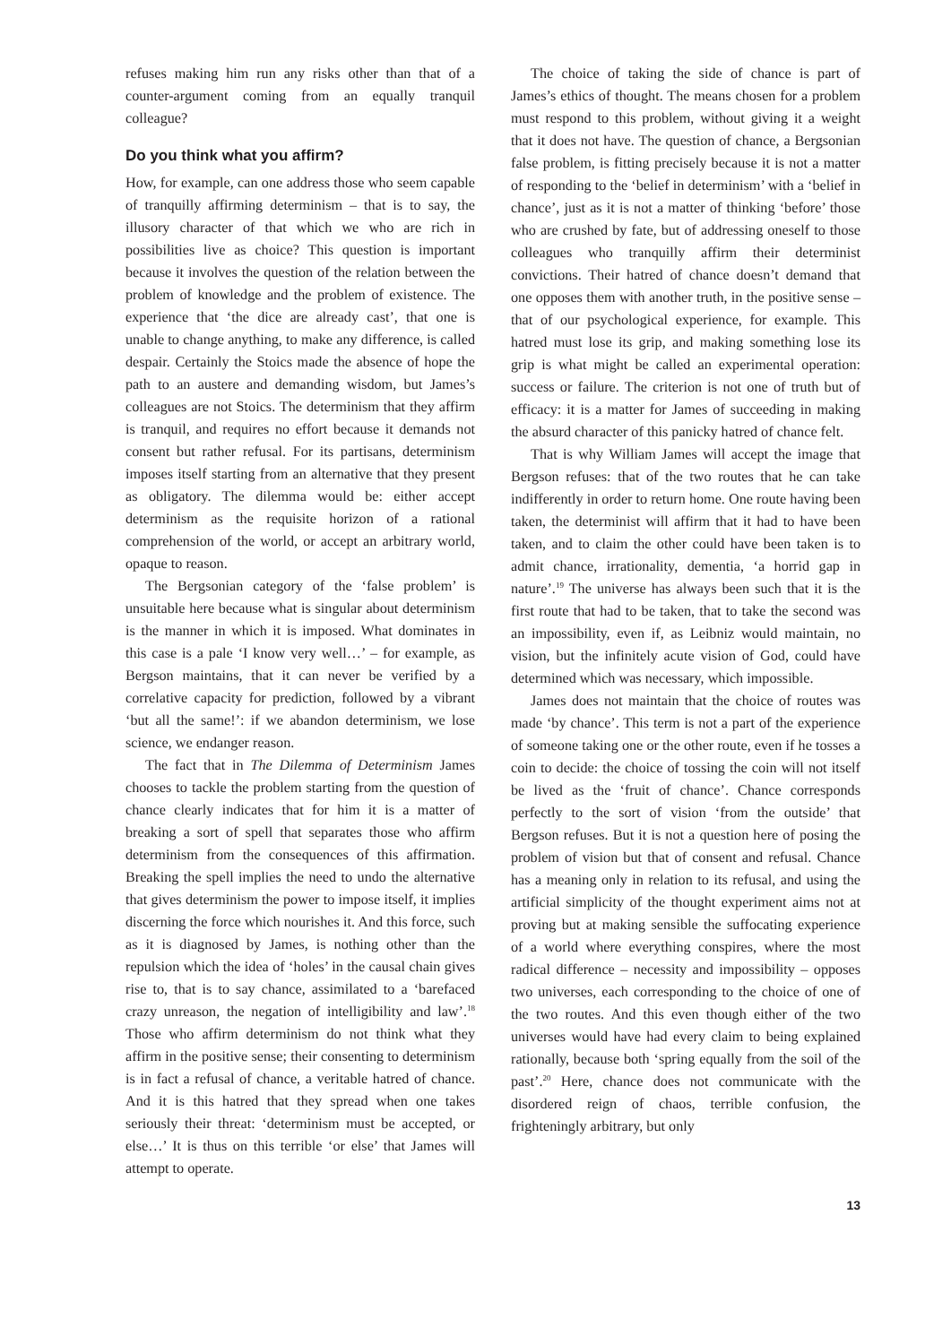refuses making him run any risks other than that of a counter-argument coming from an equally tranquil colleague?
Do you think what you affirm?
How, for example, can one address those who seem capable of tranquilly affirming determinism – that is to say, the illusory character of that which we who are rich in possibilities live as choice? This question is important because it involves the question of the relation between the problem of knowledge and the problem of existence. The experience that ‘the dice are already cast’, that one is unable to change anything, to make any difference, is called despair. Certainly the Stoics made the absence of hope the path to an austere and demanding wisdom, but James’s colleagues are not Stoics. The determinism that they affirm is tranquil, and requires no effort because it demands not consent but rather refusal. For its partisans, determinism imposes itself starting from an alternative that they present as obligatory. The dilemma would be: either accept determinism as the requisite horizon of a rational comprehension of the world, or accept an arbitrary world, opaque to reason.
The Bergsonian category of the ‘false problem’ is unsuitable here because what is singular about determinism is the manner in which it is imposed. What dominates in this case is a pale ‘I know very well…’ – for example, as Bergson maintains, that it can never be verified by a correlative capacity for prediction, followed by a vibrant ‘but all the same!’: if we abandon determinism, we lose science, we endanger reason.
The fact that in The Dilemma of Determinism James chooses to tackle the problem starting from the question of chance clearly indicates that for him it is a matter of breaking a sort of spell that separates those who affirm determinism from the consequences of this affirmation. Breaking the spell implies the need to undo the alternative that gives determinism the power to impose itself, it implies discerning the force which nourishes it. And this force, such as it is diagnosed by James, is nothing other than the repulsion which the idea of ‘holes’ in the causal chain gives rise to, that is to say chance, assimilated to a ‘barefaced crazy unreason, the negation of intelligibility and law’.<sup>18</sup> Those who affirm determinism do not think what they affirm in the positive sense; their consenting to determinism is in fact a refusal of chance, a veritable hatred of chance. And it is this hatred that they spread when one takes seriously their threat: ‘determinism must be accepted, or else…’ It is thus on this terrible ‘or else’ that James will attempt to operate.
The choice of taking the side of chance is part of James’s ethics of thought. The means chosen for a problem must respond to this problem, without giving it a weight that it does not have. The question of chance, a Bergsonian false problem, is fitting precisely because it is not a matter of responding to the ‘belief in determinism’ with a ‘belief in chance’, just as it is not a matter of thinking ‘before’ those who are crushed by fate, but of addressing oneself to those colleagues who tranquilly affirm their determinist convictions. Their hatred of chance doesn’t demand that one opposes them with another truth, in the positive sense – that of our psychological experience, for example. This hatred must lose its grip, and making something lose its grip is what might be called an experimental operation: success or failure. The criterion is not one of truth but of efficacy: it is a matter for James of succeeding in making the absurd character of this panicky hatred of chance felt.
That is why William James will accept the image that Bergson refuses: that of the two routes that he can take indifferently in order to return home. One route having been taken, the determinist will affirm that it had to have been taken, and to claim the other could have been taken is to admit chance, irrationality, dementia, ‘a horrid gap in nature’.<sup>19</sup> The universe has always been such that it is the first route that had to be taken, that to take the second was an impossibility, even if, as Leibniz would maintain, no vision, but the infinitely acute vision of God, could have determined which was necessary, which impossible.
James does not maintain that the choice of routes was made ‘by chance’. This term is not a part of the experience of someone taking one or the other route, even if he tosses a coin to decide: the choice of tossing the coin will not itself be lived as the ‘fruit of chance’. Chance corresponds perfectly to the sort of vision ‘from the outside’ that Bergson refuses. But it is not a question here of posing the problem of vision but that of consent and refusal. Chance has a meaning only in relation to its refusal, and using the artificial simplicity of the thought experiment aims not at proving but at making sensible the suffocating experience of a world where everything conspires, where the most radical difference – necessity and impossibility – opposes two universes, each corresponding to the choice of one of the two routes. And this even though either of the two universes would have had every claim to being explained rationally, because both ‘spring equally from the soil of the past’.<sup>20</sup> Here, chance does not communicate with the disordered reign of chaos, terrible confusion, the frighteningly arbitrary, but only
13